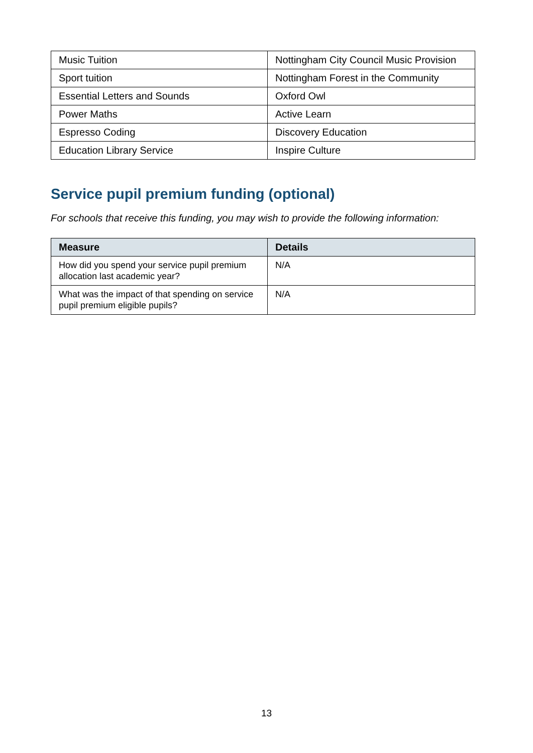| Music Tuition | Nottingham City Council Music Provision |
| Sport tuition | Nottingham Forest in the Community |
| Essential Letters and Sounds | Oxford Owl |
| Power Maths | Active Learn |
| Espresso Coding | Discovery Education |
| Education Library Service | Inspire Culture |
Service pupil premium funding (optional)
For schools that receive this funding, you may wish to provide the following information:
| Measure | Details |
| --- | --- |
| How did you spend your service pupil premium allocation last academic year? | N/A |
| What was the impact of that spending on service pupil premium eligible pupils? | N/A |
13